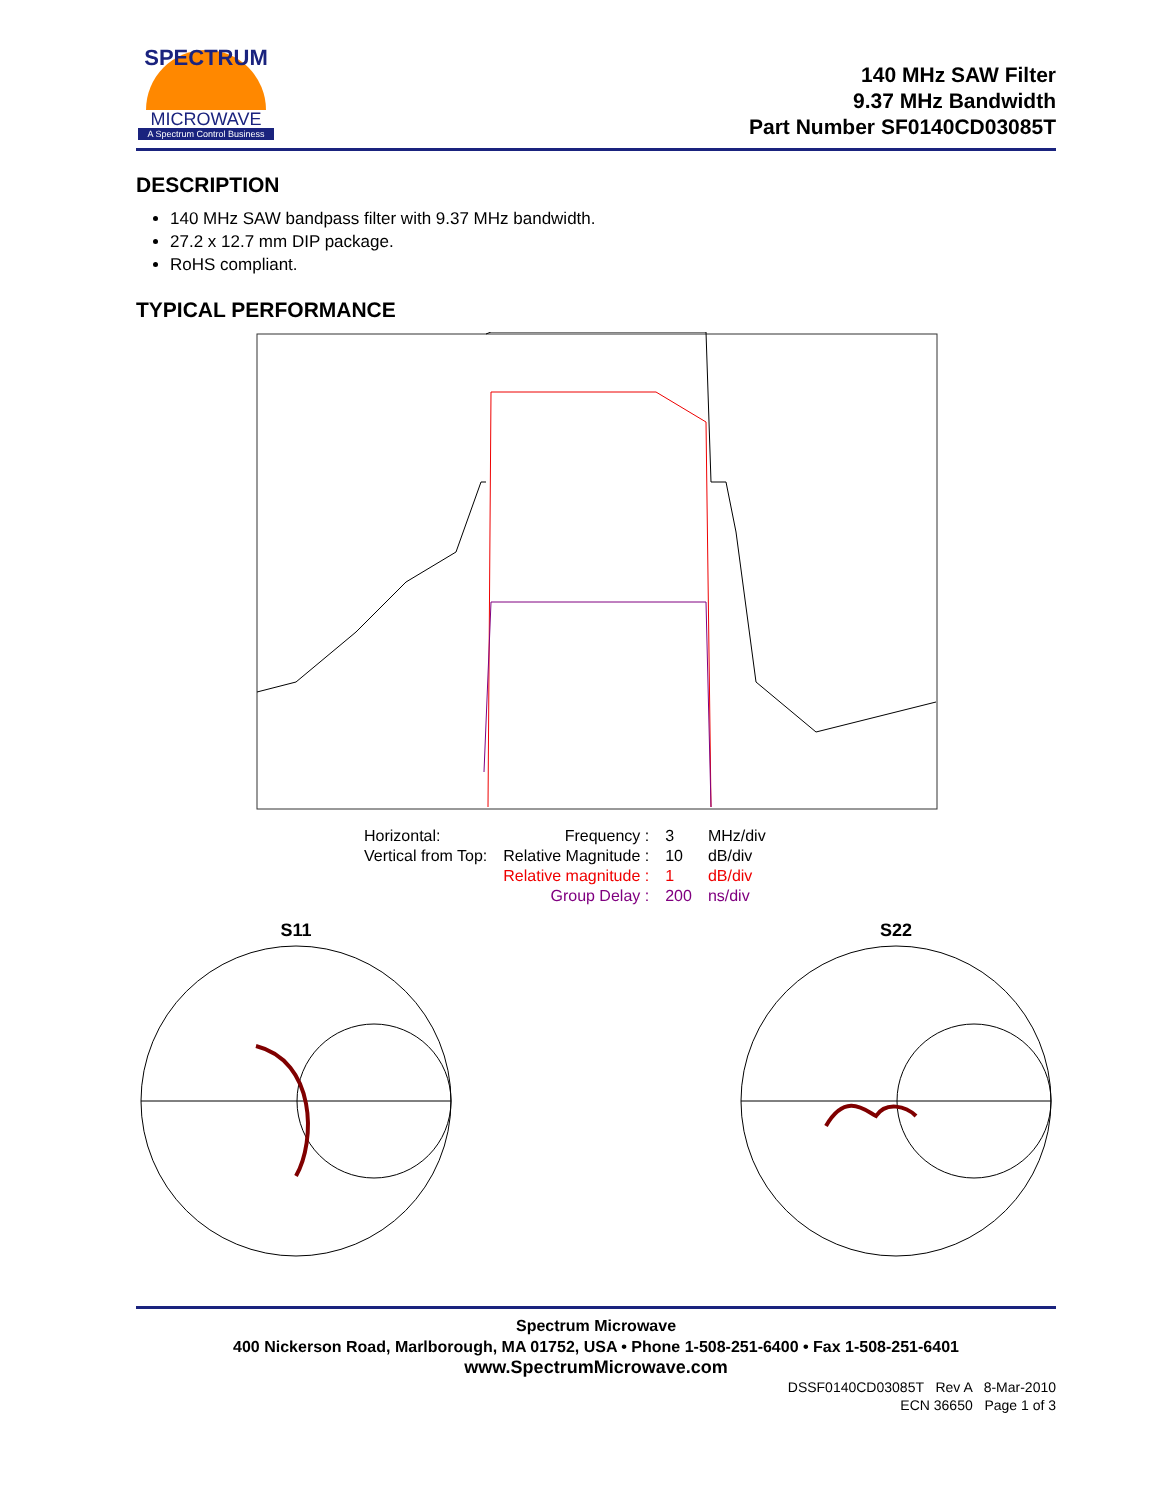SPECTRUM
MICROWAVE
A Spectrum Control Business
140 MHz SAW Filter
9.37 MHz Bandwidth
Part Number SF0140CD03085T
DESCRIPTION
140 MHz SAW bandpass filter with 9.37 MHz bandwidth.
27.2 x 12.7 mm DIP package.
RoHS compliant.
TYPICAL PERFORMANCE
| Horizontal: | Frequency : | 3 | MHz/div |
| Vertical from Top: | Relative Magnitude : | 10 | dB/div |
| | Relative magnitude : | 1 | dB/div |
| | Group Delay : | 200 | ns/div |
S11
S22
Spectrum Microwave
400 Nickerson Road, Marlborough, MA 01752, USA • Phone 1-508-251-6400 • Fax 1-508-251-6401
www.SpectrumMicrowave.com
DSSF0140CD03085T Rev A 8-Mar-2010
ECN 36650 Page 1 of 3